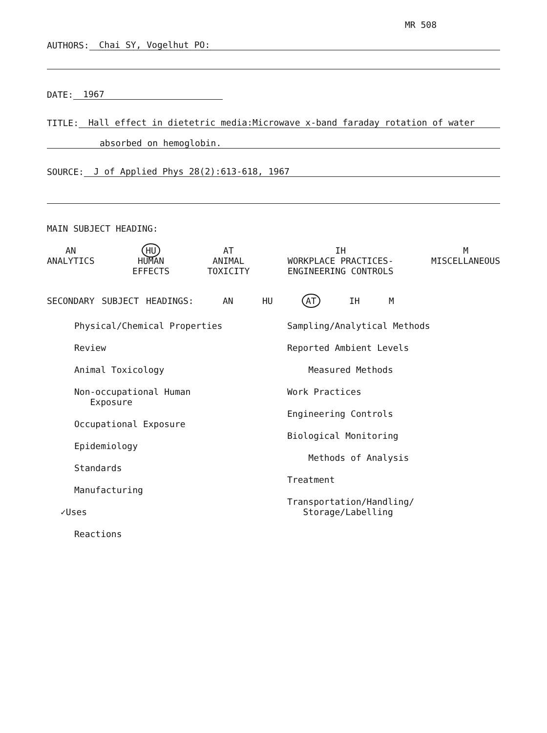MR 508
AUTHORS: Chai SY, Vogelhut PO:
DATE: 1967
TITLE: Hall effect in dietetric media:Microwave x-band faraday rotation of water
absorbed on hemoglobin.
SOURCE: J of Applied Phys 28(2):613-618, 1967
MAIN SUBJECT HEADING:
AN
ANALYTICS
HU
HUMAN
EFFECTS
AT
ANIMAL
TOXICITY
IH
WORKPLACE PRACTICES-
ENGINEERING CONTROLS
M
MISCELLANEOUS
SECONDARY SUBJECT HEADINGS: AN HU AT IH M
Physical/Chemical Properties
Review
Animal Toxicology
Non-occupational Human
Exposure
Occupational Exposure
Epidemiology
Standards
Manufacturing
✓Uses
Reactions
Sampling/Analytical Methods
Reported Ambient Levels
Measured Methods
Work Practices
Engineering Controls
Biological Monitoring
Methods of Analysis
Treatment
Transportation/Handling/
Storage/Labelling